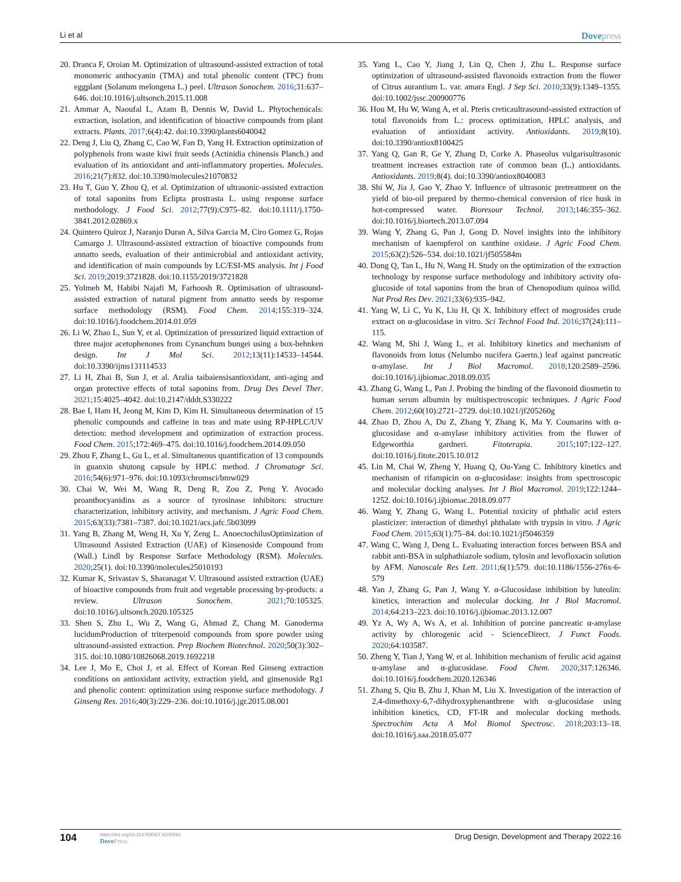Li et al Dovepress
20. Dranca F, Oroian M. Optimization of ultrasound-assisted extraction of total monomeric anthocyanin (TMA) and total phenolic content (TPC) from eggplant (Solanum melongena L.) peel. Ultrason Sonochem. 2016;31:637–646. doi:10.1016/j.ultsonch.2015.11.008
21. Ammar A, Naoufal L, Azam B, Dennis W, David L. Phytochemicals: extraction, isolation, and identification of bioactive compounds from plant extracts. Plants. 2017;6(4):42. doi:10.3390/plants6040042
22. Deng J, Liu Q, Zhang C, Cao W, Fan D, Yang H. Extraction optimization of polyphenols from waste kiwi fruit seeds (Actinidia chinensis Planch.) and evaluation of its antioxidant and anti-inflammatory properties. Molecules. 2016;21(7):832. doi:10.3390/molecules21070832
23. Hu T, Guo Y, Zhou Q, et al. Optimization of ultrasonic-assisted extraction of total saponins from Eclipta prostrasta L. using response surface methodology. J Food Sci. 2012;77(9):C975–82. doi:10.1111/j.1750-3841.2012.02869.x
24. Quintero Quiroz J, Naranjo Duran A, Silva Garcia M, Ciro Gomez G, Rojas Camargo J. Ultrasound-assisted extraction of bioactive compounds from annatto seeds, evaluation of their antimicrobial and antioxidant activity, and identification of main compounds by LC/ESI-MS analysis. Int j Food Sci. 2019;2019:3721828. doi:10.1155/2019/3721828
25. Yolmeh M, Habibi Najafi M, Farhoosh R. Optimisation of ultrasound-assisted extraction of natural pigment from annatto seeds by response surface methodology (RSM). Food Chem. 2014;155:319–324. doi:10.1016/j.foodchem.2014.01.059
26. Li W, Zhao L, Sun Y, et al. Optimization of pressurized liquid extraction of three major acetophenones from Cynanchum bungei using a box-behnken design. Int J Mol Sci. 2012;13(11):14533–14544. doi:10.3390/ijms131114533
27. Li H, Zhai B, Sun J, et al. Aralia taibaiensisantioxidant, anti-aging and organ protective effects of total saponins from. Drug Des Devel Ther. 2021;15:4025–4042. doi:10.2147/dddt.S330222
28. Bae I, Ham H, Jeong M, Kim D, Kim H. Simultaneous determination of 15 phenolic compounds and caffeine in teas and mate using RP-HPLC/UV detection: method development and optimization of extraction process. Food Chem. 2015;172:469–475. doi:10.1016/j.foodchem.2014.09.050
29. Zhou F, Zhang L, Gu L, et al. Simultaneous quantification of 13 compounds in guanxin shutong capsule by HPLC method. J Chromatogr Sci. 2016;54(6):971–976. doi:10.1093/chromsci/bmw029
30. Chai W, Wei M, Wang R, Deng R, Zou Z, Peng Y. Avocado proanthocyanidins as a source of tyrosinase inhibitors: structure characterization, inhibitory activity, and mechanism. J Agric Food Chem. 2015;63(33):7381–7387. doi:10.1021/acs.jafc.5b03099
31. Yang B, Zhang M, Weng H, Xu Y, Zeng L. AnoectochilusOptimization of Ultrasound Assisted Extraction (UAE) of Kinsenoside Compound from (Wall.) Lindl by Response Surface Methodology (RSM). Molecules. 2020;25(1). doi:10.3390/molecules25010193
32. Kumar K, Srivastav S, Sharanagat V. Ultrasound assisted extraction (UAE) of bioactive compounds from fruit and vegetable processing by-products: a review. Ultrason Sonochem. 2021;70:105325. doi:10.1016/j.ultsonch.2020.105325
33. Shen S, Zhu L, Wu Z, Wang G, Ahmad Z, Chang M. Ganoderma lucidumProduction of triterpenoid compounds from spore powder using ultrasound-assisted extraction. Prep Biochem Biotechnol. 2020;50(3):302–315. doi:10.1080/10826068.2019.1692218
34. Lee J, Mo E, Choi J, et al. Effect of Korean Red Ginseng extraction conditions on antioxidant activity, extraction yield, and ginsenoside Rg1 and phenolic content: optimization using response surface methodology. J Ginseng Res. 2016;40(3):229–236. doi:10.1016/j.jgr.2015.08.001
35. Yang L, Cao Y, Jiang J, Lin Q, Chen J, Zhu L. Response surface optimization of ultrasound-assisted flavonoids extraction from the flower of Citrus aurantium L. var. amara Engl. J Sep Sci. 2010;33(9):1349–1355. doi:10.1002/jssc.200900776
36. Hou M, Hu W, Wang A, et al. Pteris creticaultrasound-assisted extraction of total flavonoids from L.: process optimization, HPLC analysis, and evaluation of antioxidant activity. Antioxidants. 2019;8(10). doi:10.3390/antiox8100425
37. Yang Q, Gan R, Ge Y, Zhang D, Corke A. Phaseolus vulgarisultrasonic treatment increases extraction rate of common bean (L.) antioxidants. Antioxidants. 2019;8(4). doi:10.3390/antiox8040083
38. Shi W, Jia J, Gao Y, Zhao Y. Influence of ultrasonic pretreatment on the yield of bio-oil prepared by thermo-chemical conversion of rice husk in hot-compressed water. Bioresour Technol. 2013;146:355–362. doi:10.1016/j.biortech.2013.07.094
39. Wang Y, Zhang G, Pan J, Gong D. Novel insights into the inhibitory mechanism of kaempferol on xanthine oxidase. J Agric Food Chem. 2015;63(2):526–534. doi:10.1021/jf505584m
40. Dong Q, Tan L, Hu N, Wang H. Study on the optimization of the extraction technology by response surface methodology and inhibitory activity ofα-glucoside of total saponins from the bran of Chenopodium quinoa willd. Nat Prod Res Dev. 2021;33(6):935–942.
41. Yang W, Li C, Yu K, Liu H, Qi X. Inhibitory effect of mogrosides crude extract on α-glucosidase in vitro. Sci Technol Food Ind. 2016;37(24):111–115.
42. Wang M, Shi J, Wang L, et al. Inhibitory kinetics and mechanism of flavonoids from lotus (Nelumbo nucifera Gaertn.) leaf against pancreatic α-amylase. Int J Biol Macromol. 2018;120:2589–2596. doi:10.1016/j.ijbiomac.2018.09.035
43. Zhang G, Wang L, Pan J. Probing the binding of the flavonoid diosmetin to human serum albumin by multispectroscopic techniques. J Agric Food Chem. 2012;60(10):2721–2729. doi:10.1021/jf205260g
44. Zhao D, Zhou A, Du Z, Zhang Y, Zhang K, Ma Y. Coumarins with α-glucosidase and α-amylase inhibitory activities from the flower of Edgeworthia gardneri. Fitoterapia. 2015;107:122–127. doi:10.1016/j.fitote.2015.10.012
45. Lin M, Chai W, Zheng Y, Huang Q, Ou-Yang C. Inhibitory kinetics and mechanism of rifampicin on α-glucosidase: insights from spectroscopic and molecular docking analyses. Int J Biol Macromol. 2019;122:1244–1252. doi:10.1016/j.ijbiomac.2018.09.077
46. Wang Y, Zhang G, Wang L. Potential toxicity of phthalic acid esters plasticizer: interaction of dimethyl phthalate with trypsin in vitro. J Agric Food Chem. 2015;63(1):75–84. doi:10.1021/jf5046359
47. Wang C, Wang J, Deng L. Evaluating interaction forces between BSA and rabbit anti-BSA in sulphathiazole sodium, tylosin and levofloxacin solution by AFM. Nanoscale Res Lett. 2011;6(1):579. doi:10.1186/1556-276x-6-579
48. Yan J, Zhang G, Pan J, Wang Y. α-Glucosidase inhibition by luteolin: kinetics, interaction and molecular docking. Int J Biol Macromol. 2014;64:213–223. doi:10.1016/j.ijbiomac.2013.12.007
49. Yz A, Wy A, Ws A, et al. Inhibition of porcine pancreatic α-amylase activity by chlorogenic acid - ScienceDirect. J Funct Foods. 2020;64:103587.
50. Zheng Y, Tian J, Yang W, et al. Inhibition mechanism of ferulic acid against α-amylase and α-glucosidase. Food Chem. 2020;317:126346. doi:10.1016/j.foodchem.2020.126346
51. Zhang S, Qiu B, Zhu J, Khan M, Liu X. Investigation of the interaction of 2,4-dimethoxy-6,7-dihydroxyphenanthrene with α-glucosidase using inhibition kinetics, CD, FT-IR and molecular docking methods. Spectrochim Acta A Mol Biomol Spectrosc. 2018;203:13–18. doi:10.1016/j.saa.2018.05.077
104 https://doi.org/10.2147/DDDT.S345592
DovePress Drug Design, Development and Therapy 2022:16